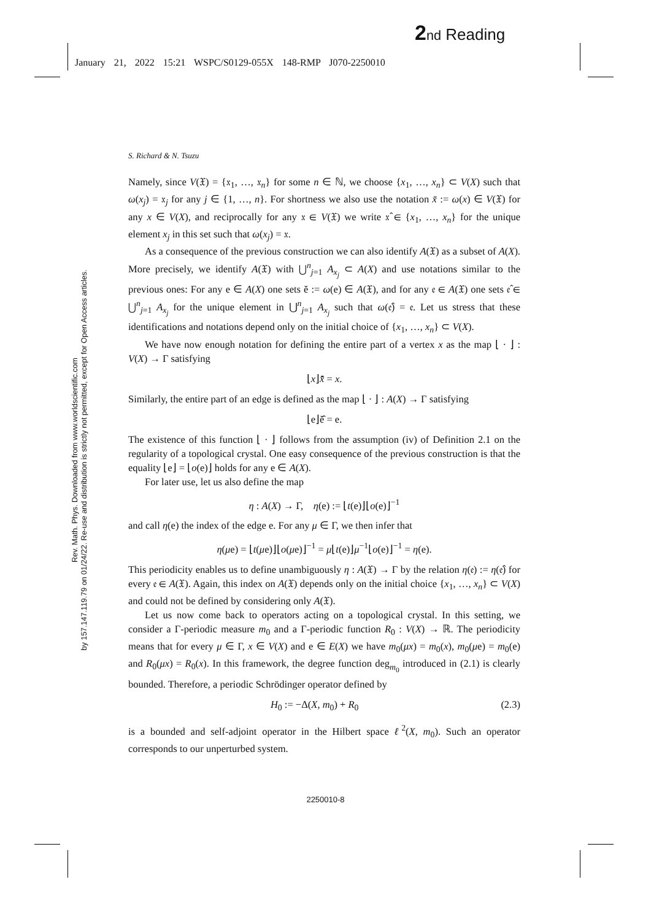2 nd Reading
January 21, 2022 15:21 WSPC/S0129-055X 148-RMP J070-2250010
Rev. Math. Phys. Downloaded from www.worldscientific.com
by 157.147.119.79 on 01/24/22. Re-use and distribution is strictly not permitted, except for Open Access articles.
S. Richard & N. Tsuzu
Namely, since V(𝔛) = {𝔵<sub>1</sub>, …, 𝔵<sub>n</sub>} for some n ∈ ℕ, we choose {x<sub>1</sub>, …, x<sub>n</sub>} ⊂ V(X) such that ω(x<sub>j</sub>) = 𝔵<sub>j</sub> for any j ∈ {1, …, n}. For shortness we also use the notation x̆ := ω(x) ∈ V(𝔛) for any x ∈ V(X), and reciprocally for any 𝔵 ∈ V(𝔛) we write 𝔵̂ ∈ {x<sub>1</sub>, …, x<sub>n</sub>} for the unique element x<sub>j</sub> in this set such that ω(x<sub>j</sub>) = 𝔵.
As a consequence of the previous construction we can also identify A(𝔛) as a subset of A(X). More precisely, we identify A(𝔛) with ⋃<sup>n</sup><sub>j=1</sub> A<sub>x<sub>j</sub></sub> ⊂ A(X) and use notations similar to the previous ones: For any e ∈ A(X) one sets ĕ := ω(e) ∈ A(𝔛), and for any 𝔢 ∈ A(𝔛) one sets 𝔢̂ ∈ ⋃<sup>n</sup><sub>j=1</sub> A<sub>x<sub>j</sub></sub> for the unique element in ⋃<sup>n</sup><sub>j=1</sub> A<sub>x<sub>j</sub></sub> such that ω(𝔢̂) = 𝔢. Let us stress that these identifications and notations depend only on the initial choice of {x<sub>1</sub>, …, x<sub>n</sub>} ⊂ V(X).
We have now enough notation for defining the entire part of a vertex x as the map ⌊ · ⌋ : V(X) → Γ satisfying
⌊x⌋x̆̂ = x.
Similarly, the entire part of an edge is defined as the map ⌊ · ⌋ : A(X) → Γ satisfying
⌊e⌋ĕ̂ = e.
The existence of this function ⌊ · ⌋ follows from the assumption (iv) of Definition 2.1 on the regularity of a topological crystal. One easy consequence of the previous construction is that the equality ⌊e⌋ = ⌊o(e)⌋ holds for any e ∈ A(X).
For later use, let us also define the map
η : A(X) → Γ, η(e) := ⌊t(e)⌋⌊o(e)⌋<sup>−1</sup>
and call η(e) the index of the edge e. For any μ ∈ Γ, we then infer that
η(μe) = ⌊t(μe)⌋⌊o(μe)⌋<sup>−1</sup> = μ⌊t(e)⌋μ<sup>−1</sup>⌊o(e)⌋<sup>−1</sup> = η(e).
This periodicity enables us to define unambiguously η : A(𝔛) → Γ by the relation η(𝔢) := η(𝔢̂) for every 𝔢 ∈ A(𝔛). Again, this index on A(𝔛) depends only on the initial choice {x<sub>1</sub>, …, x<sub>n</sub>} ⊂ V(X) and could not be defined by considering only A(𝔛).
Let us now come back to operators acting on a topological crystal. In this setting, we consider a Γ-periodic measure m<sub>0</sub> and a Γ-periodic function R<sub>0</sub> : V(X) → ℝ. The periodicity means that for every μ ∈ Γ, x ∈ V(X) and e ∈ E(X) we have m<sub>0</sub>(μx) = m<sub>0</sub>(x), m<sub>0</sub>(μe) = m<sub>0</sub>(e) and R<sub>0</sub>(μx) = R<sub>0</sub>(x). In this framework, the degree function deg<sub>m<sub>0</sub></sub> introduced in (2.1) is clearly bounded. Therefore, a periodic Schrödinger operator defined by
H<sub>0</sub> := −Δ(X, m<sub>0</sub>) + R<sub>0</sub> (2.3)
is a bounded and self-adjoint operator in the Hilbert space ℓ<sup>2</sup>(X, m<sub>0</sub>). Such an operator corresponds to our unperturbed system.
2250010-8